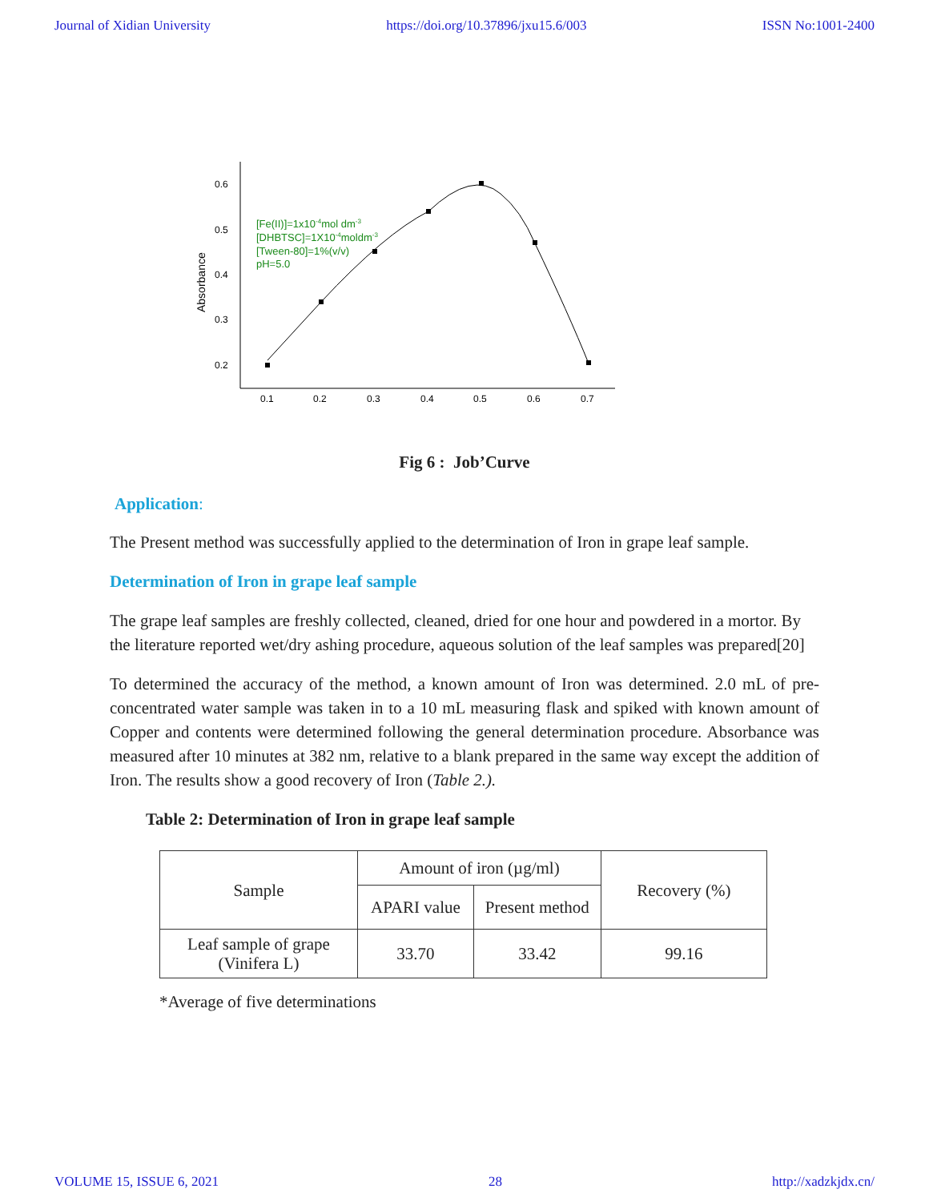Journal of Xidian University https://doi.org/10.37896/jxu15.6/003 ISSN No:1001-2400
0.6
0.5
0.4
0.3
0.2
0.1
0.2
0.3
0.4
0.5
0.6
0.7
Absorbance
[Fe(II)]=1x10-4mol dm-3
[DHBTSC]=1X10-4moldm-3
[Tween-80]=1%(v/v)
pH=5.0
Fig 6 : Job’Curve
Application:
The Present method was successfully applied to the determination of Iron in grape leaf sample.
Determination of Iron in grape leaf sample
The grape leaf samples are freshly collected, cleaned, dried for one hour and powdered in a mortor. By the literature reported wet/dry ashing procedure, aqueous solution of the leaf samples was prepared[20]
To determined the accuracy of the method, a known amount of Iron was determined. 2.0 mL of pre-concentrated water sample was taken in to a 10 mL measuring flask and spiked with known amount of Copper and contents were determined following the general determination procedure. Absorbance was measured after 10 minutes at 382 nm, relative to a blank prepared in the same way except the addition of Iron. The results show a good recovery of Iron (Table 2.).
Table 2: Determination of Iron in grape leaf sample
| Sample | Amount of iron (µg/ml) | | Recovery (%) |
| --- | --- | --- | --- |
| | APARI value | Present method | |
| Leaf sample of grape (Vinifera L) | 33.70 | 33.42 | 99.16 |
*Average of five determinations
VOLUME 15, ISSUE 6, 2021 28 http://xadzkjdx.cn/